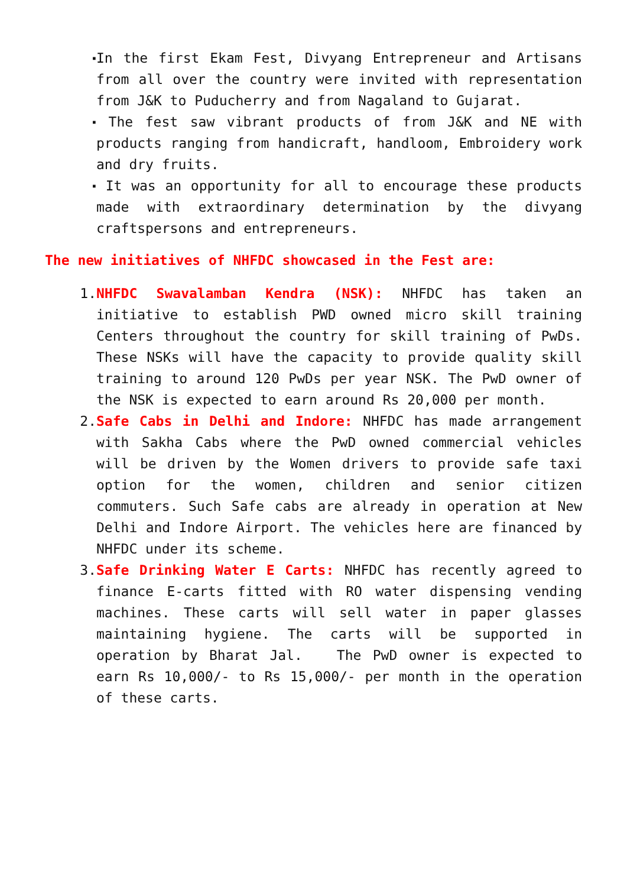▪
In the first Ekam Fest, Divyang Entrepreneur and Artisans from all over the country were invited with representation from J&K to Puducherry and from Nagaland to Gujarat.
▪
The fest saw vibrant products of from J&K and NE with products ranging from handicraft, handloom, Embroidery work and dry fruits.
▪
It was an opportunity for all to encourage these products made with extraordinary determination by the divyang craftspersons and entrepreneurs.
The new initiatives of NHFDC showcased in the Fest are:
1. NHFDC Swavalamban Kendra (NSK): NHFDC has taken an initiative to establish PWD owned micro skill training Centers throughout the country for skill training of PwDs. These NSKs will have the capacity to provide quality skill training to around 120 PwDs per year NSK. The PwD owner of the NSK is expected to earn around Rs 20,000 per month.
2. Safe Cabs in Delhi and Indore: NHFDC has made arrangement with Sakha Cabs where the PwD owned commercial vehicles will be driven by the Women drivers to provide safe taxi option for the women, children and senior citizen commuters. Such Safe cabs are already in operation at New Delhi and Indore Airport. The vehicles here are financed by NHFDC under its scheme.
3. Safe Drinking Water E Carts: NHFDC has recently agreed to finance E-carts fitted with RO water dispensing vending machines. These carts will sell water in paper glasses maintaining hygiene. The carts will be supported in operation by Bharat Jal. The PwD owner is expected to earn Rs 10,000/- to Rs 15,000/- per month in the operation of these carts.